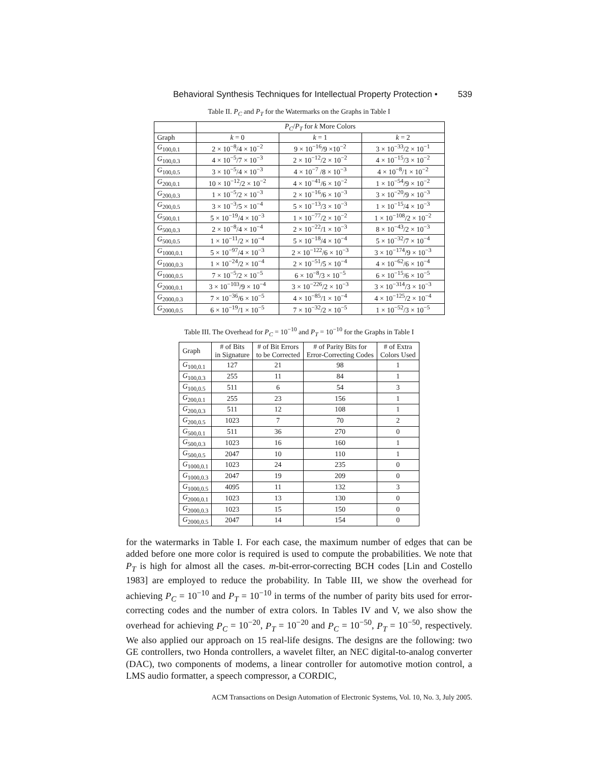Behavioral Synthesis Techniques for Intellectual Property Protection • 539
Table II. P<sub>C</sub> and P<sub>T</sub> for the Watermarks on the Graphs in Table I
| | P<sub>C</sub> / P<sub>T</sub> for k More Colors | | |
| --- | --- | --- | --- |
| Graph | k = 0 | k = 1 | k = 2 |
| G<sub>100,0.1</sub> | 2 × 10<sup>−8</sup>/4 × 10<sup>−2</sup> | 9 × 10<sup>−16</sup>/9 ×10<sup>−2</sup> | 3 × 10<sup>−33</sup>/2 × 10<sup>−1</sup> |
| G<sub>100,0.3</sub> | 4 × 10<sup>−5</sup>/7 × 10<sup>−3</sup> | 2 × 10<sup>−12</sup>/2 × 10<sup>−2</sup> | 4 × 10<sup>−15</sup>/3 × 10<sup>−2</sup> |
| G<sub>100,0.5</sub> | 3 × 10<sup>−5</sup>/4 × 10<sup>−3</sup> | 4 × 10<sup>−7</sup> /8 × 10<sup>−3</sup> | 4 × 10<sup>−8</sup>/1 × 10<sup>−2</sup> |
| G<sub>200,0.1</sub> | 10 × 10<sup>−12</sup>/2 × 10<sup>−2</sup> | 4 × 10<sup>−41</sup>/6 × 10<sup>−2</sup> | 1 × 10<sup>−54</sup>/9 × 10<sup>−2</sup> |
| G<sub>200,0.3</sub> | 1 × 10<sup>−5</sup>/2 × 10<sup>−3</sup> | 2 × 10<sup>−16</sup>/6 × 10<sup>−3</sup> | 3 × 10<sup>−20</sup>/9 × 10<sup>−3</sup> |
| G<sub>200,0.5</sub> | 3 × 10<sup>−3</sup>/5 × 10<sup>−4</sup> | 5 × 10<sup>−13</sup>/3 × 10<sup>−3</sup> | 1 × 10<sup>−15</sup>/4 × 10<sup>−3</sup> |
| G<sub>500,0.1</sub> | 5 × 10<sup>−19</sup>/4 × 10<sup>−3</sup> | 1 × 10<sup>−77</sup>/2 × 10<sup>−2</sup> | 1 × 10<sup>−108</sup>/2 × 10<sup>−2</sup> |
| G<sub>500,0.3</sub> | 2 × 10<sup>−8</sup>/4 × 10<sup>−4</sup> | 2 × 10<sup>−22</sup>/1 × 10<sup>−3</sup> | 8 × 10<sup>−43</sup>/2 × 10<sup>−3</sup> |
| G<sub>500,0.5</sub> | 1 × 10<sup>−11</sup>/2 × 10<sup>−4</sup> | 5 × 10<sup>−18</sup>/4 × 10<sup>−4</sup> | 5 × 10<sup>−32</sup>/7 × 10<sup>−4</sup> |
| G<sub>1000,0.1</sub> | 5 × 10<sup>−97</sup>/4 × 10<sup>−3</sup> | 2 × 10<sup>−122</sup>/6 × 10<sup>−3</sup> | 3 × 10<sup>−174</sup>/9 × 10<sup>−3</sup> |
| G<sub>1000,0.3</sub> | 1 × 10<sup>−24</sup>/2 × 10<sup>−4</sup> | 2 × 10<sup>−51</sup>/5 × 10<sup>−4</sup> | 4 × 10<sup>−62</sup>/6 × 10<sup>−4</sup> |
| G<sub>1000,0.5</sub> | 7 × 10<sup>−5</sup>/2 × 10<sup>−5</sup> | 6 × 10<sup>−8</sup>/3 × 10<sup>−5</sup> | 6 × 10<sup>−15</sup>/6 × 10<sup>−5</sup> |
| G<sub>2000,0.1</sub> | 3 × 10<sup>−103</sup>/9 × 10<sup>−4</sup> | 3 × 10<sup>−226</sup>/2 × 10<sup>−3</sup> | 3 × 10<sup>−314</sup>/3 × 10<sup>−3</sup> |
| G<sub>2000,0.3</sub> | 7 × 10<sup>−36</sup>/6 × 10<sup>−5</sup> | 4 × 10<sup>−85</sup>/1 × 10<sup>−4</sup> | 4 × 10<sup>−125</sup>/2 × 10<sup>−4</sup> |
| G<sub>2000,0.5</sub> | 6 × 10<sup>−19</sup>/1 × 10<sup>−5</sup> | 7 × 10<sup>−32</sup>/2 × 10<sup>−5</sup> | 1 × 10<sup>−52</sup>/3 × 10<sup>−5</sup> |
Table III. The Overhead for P<sub>C</sub> = 10<sup>−10</sup> and P<sub>T</sub> = 10<sup>−10</sup> for the Graphs in Table I
| Graph | # of Bits in Signature | # of Bit Errors to be Corrected | # of Parity Bits for Error-Correcting Codes | # of Extra Colors Used |
| --- | --- | --- | --- | --- |
| G<sub>100,0.1</sub> | 127 | 21 | 98 | 1 |
| G<sub>100,0.3</sub> | 255 | 11 | 84 | 1 |
| G<sub>100,0.5</sub> | 511 | 6 | 54 | 3 |
| G<sub>200,0.1</sub> | 255 | 23 | 156 | 1 |
| G<sub>200,0.3</sub> | 511 | 12 | 108 | 1 |
| G<sub>200,0.5</sub> | 1023 | 7 | 70 | 2 |
| G<sub>500,0.1</sub> | 511 | 36 | 270 | 0 |
| G<sub>500,0.3</sub> | 1023 | 16 | 160 | 1 |
| G<sub>500,0.5</sub> | 2047 | 10 | 110 | 1 |
| G<sub>1000,0.1</sub> | 1023 | 24 | 235 | 0 |
| G<sub>1000,0.3</sub> | 2047 | 19 | 209 | 0 |
| G<sub>1000,0.5</sub> | 4095 | 11 | 132 | 3 |
| G<sub>2000,0.1</sub> | 1023 | 13 | 130 | 0 |
| G<sub>2000,0.3</sub> | 1023 | 15 | 150 | 0 |
| G<sub>2000,0.5</sub> | 2047 | 14 | 154 | 0 |
for the watermarks in Table I. For each case, the maximum number of edges that can be added before one more color is required is used to compute the probabilities. We note that P<sub>T</sub> is high for almost all the cases. m-bit-error-correcting BCH codes [Lin and Costello 1983] are employed to reduce the probability. In Table III, we show the overhead for achieving P<sub>C</sub> = 10<sup>−10</sup> and P<sub>T</sub> = 10<sup>−10</sup> in terms of the number of parity bits used for error-correcting codes and the number of extra colors. In Tables IV and V, we also show the overhead for achieving P<sub>C</sub> = 10<sup>−20</sup>, P<sub>T</sub> = 10<sup>−20</sup> and P<sub>C</sub> = 10<sup>−50</sup>, P<sub>T</sub> = 10<sup>−50</sup>, respectively. We also applied our approach on 15 real-life designs. The designs are the following: two GE controllers, two Honda controllers, a wavelet filter, an NEC digital-to-analog converter (DAC), two components of modems, a linear controller for automotive motion control, a LMS audio formatter, a speech compressor, a CORDIC,
ACM Transactions on Design Automation of Electronic Systems, Vol. 10, No. 3, July 2005.